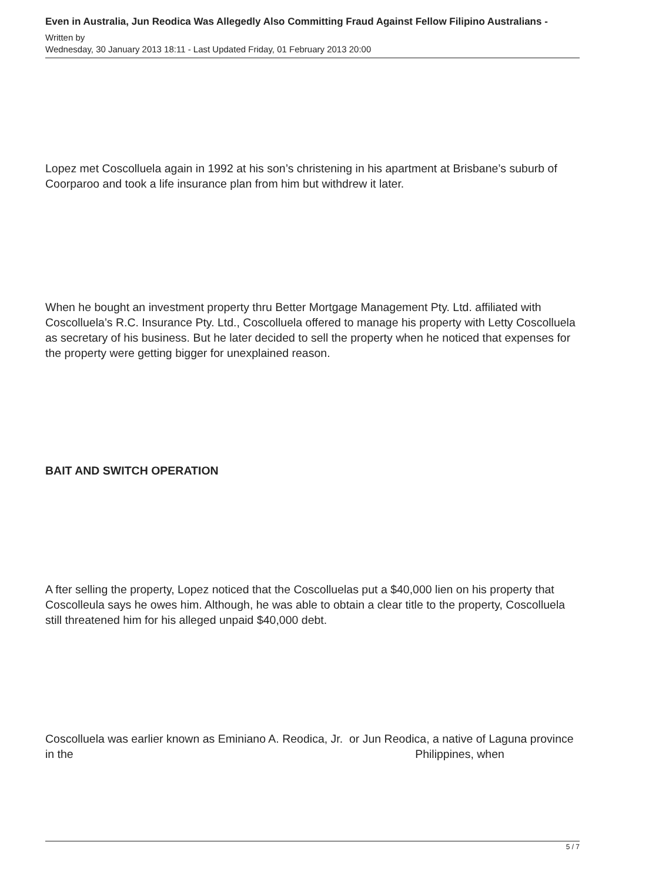Even in Australia, Jun Reodica Was Allegedly Also Committing Fraud Against Fellow Filipino Australians -
Written by
Wednesday, 30 January 2013 18:11 - Last Updated Friday, 01 February 2013 20:00
Lopez met Coscolluela again in 1992 at his son’s christening in his apartment at Brisbane’s suburb of Coorparoo and took a life insurance plan from him but withdrew it later.
When he bought an investment property thru Better Mortgage Management Pty. Ltd. affiliated with Coscolluela’s R.C. Insurance Pty. Ltd., Coscolluela offered to manage his property with Letty Coscolluela as secretary of his business. But he later decided to sell the property when he noticed that expenses for the property were getting bigger for unexplained reason.
BAIT AND SWITCH OPERATION
A fter selling the property, Lopez noticed that the Coscolluelas put a $40,000 lien on his property that Coscolleula says he owes him. Although, he was able to obtain a clear title to the property, Coscolluela still threatened him for his alleged unpaid $40,000 debt.
Coscolluela was earlier known as Eminiano A. Reodica, Jr. or Jun Reodica, a native of Laguna province in the Philippines, when
5 / 7